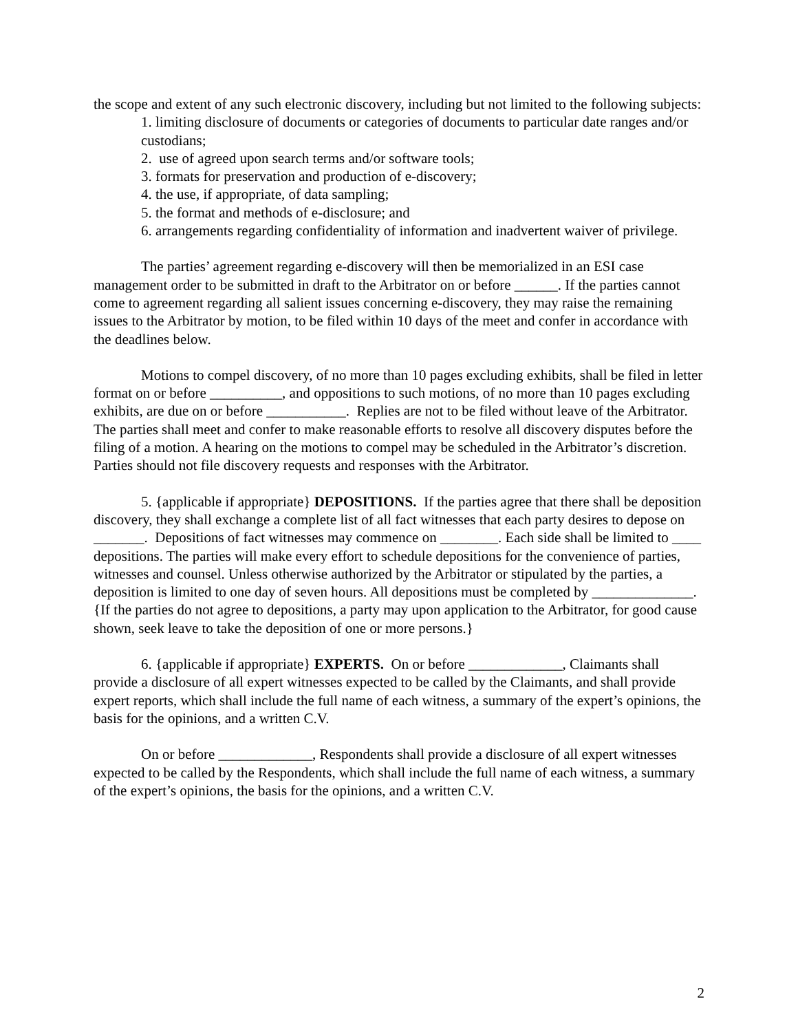the scope and extent of any such electronic discovery, including but not limited to the following subjects:
1. limiting disclosure of documents or categories of documents to particular date ranges and/or custodians;
2. use of agreed upon search terms and/or software tools;
3. formats for preservation and production of e-discovery;
4. the use, if appropriate, of data sampling;
5. the format and methods of e-disclosure; and
6. arrangements regarding confidentiality of information and inadvertent waiver of privilege.
The parties’ agreement regarding e-discovery will then be memorialized in an ESI case management order to be submitted in draft to the Arbitrator on or before ______. If the parties cannot come to agreement regarding all salient issues concerning e-discovery, they may raise the remaining issues to the Arbitrator by motion, to be filed within 10 days of the meet and confer in accordance with the deadlines below.
Motions to compel discovery, of no more than 10 pages excluding exhibits, shall be filed in letter format on or before __________, and oppositions to such motions, of no more than 10 pages excluding exhibits, are due on or before ___________. Replies are not to be filed without leave of the Arbitrator. The parties shall meet and confer to make reasonable efforts to resolve all discovery disputes before the filing of a motion. A hearing on the motions to compel may be scheduled in the Arbitrator’s discretion. Parties should not file discovery requests and responses with the Arbitrator.
5. {applicable if appropriate} DEPOSITIONS. If the parties agree that there shall be deposition discovery, they shall exchange a complete list of all fact witnesses that each party desires to depose on _______. Depositions of fact witnesses may commence on ________. Each side shall be limited to ____ depositions. The parties will make every effort to schedule depositions for the convenience of parties, witnesses and counsel. Unless otherwise authorized by the Arbitrator or stipulated by the parties, a deposition is limited to one day of seven hours. All depositions must be completed by ______________. {If the parties do not agree to depositions, a party may upon application to the Arbitrator, for good cause shown, seek leave to take the deposition of one or more persons.}
6. {applicable if appropriate} EXPERTS. On or before _____________, Claimants shall provide a disclosure of all expert witnesses expected to be called by the Claimants, and shall provide expert reports, which shall include the full name of each witness, a summary of the expert’s opinions, the basis for the opinions, and a written C.V.
On or before _____________, Respondents shall provide a disclosure of all expert witnesses expected to be called by the Respondents, which shall include the full name of each witness, a summary of the expert’s opinions, the basis for the opinions, and a written C.V.
2